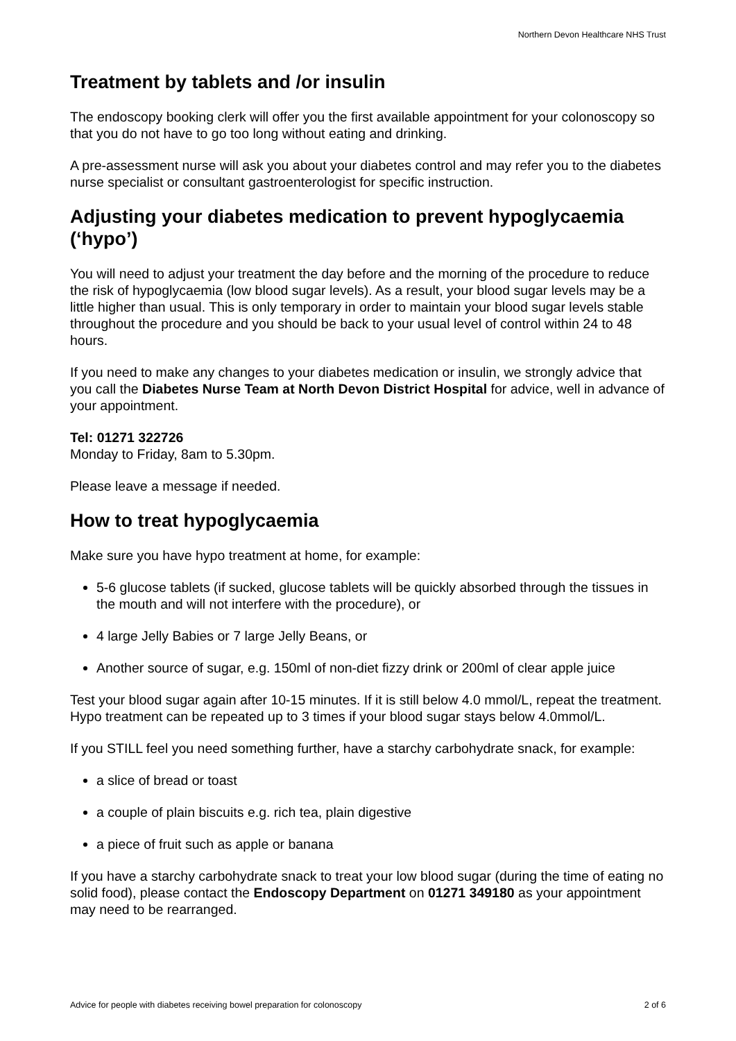Northern Devon Healthcare NHS Trust
Treatment by tablets and /or insulin
The endoscopy booking clerk will offer you the first available appointment for your colonoscopy so that you do not have to go too long without eating and drinking.
A pre-assessment nurse will ask you about your diabetes control and may refer you to the diabetes nurse specialist or consultant gastroenterologist for specific instruction.
Adjusting your diabetes medication to prevent hypoglycaemia (‘hypo’)
You will need to adjust your treatment the day before and the morning of the procedure to reduce the risk of hypoglycaemia (low blood sugar levels). As a result, your blood sugar levels may be a little higher than usual. This is only temporary in order to maintain your blood sugar levels stable throughout the procedure and you should be back to your usual level of control within 24 to 48 hours.
If you need to make any changes to your diabetes medication or insulin, we strongly advice that you call the Diabetes Nurse Team at North Devon District Hospital for advice, well in advance of your appointment.
Tel: 01271 322726
Monday to Friday, 8am to 5.30pm.
Please leave a message if needed.
How to treat hypoglycaemia
Make sure you have hypo treatment at home, for example:
5-6 glucose tablets (if sucked, glucose tablets will be quickly absorbed through the tissues in the mouth and will not interfere with the procedure), or
4 large Jelly Babies or 7 large Jelly Beans, or
Another source of sugar, e.g. 150ml of non-diet fizzy drink or 200ml of clear apple juice
Test your blood sugar again after 10-15 minutes. If it is still below 4.0 mmol/L, repeat the treatment. Hypo treatment can be repeated up to 3 times if your blood sugar stays below 4.0mmol/L.
If you STILL feel you need something further, have a starchy carbohydrate snack, for example:
a slice of bread or toast
a couple of plain biscuits e.g. rich tea, plain digestive
a piece of fruit such as apple or banana
If you have a starchy carbohydrate snack to treat your low blood sugar (during the time of eating no solid food), please contact the Endoscopy Department on 01271 349180 as your appointment may need to be rearranged.
Advice for people with diabetes receiving bowel preparation for colonoscopy 2 of 6